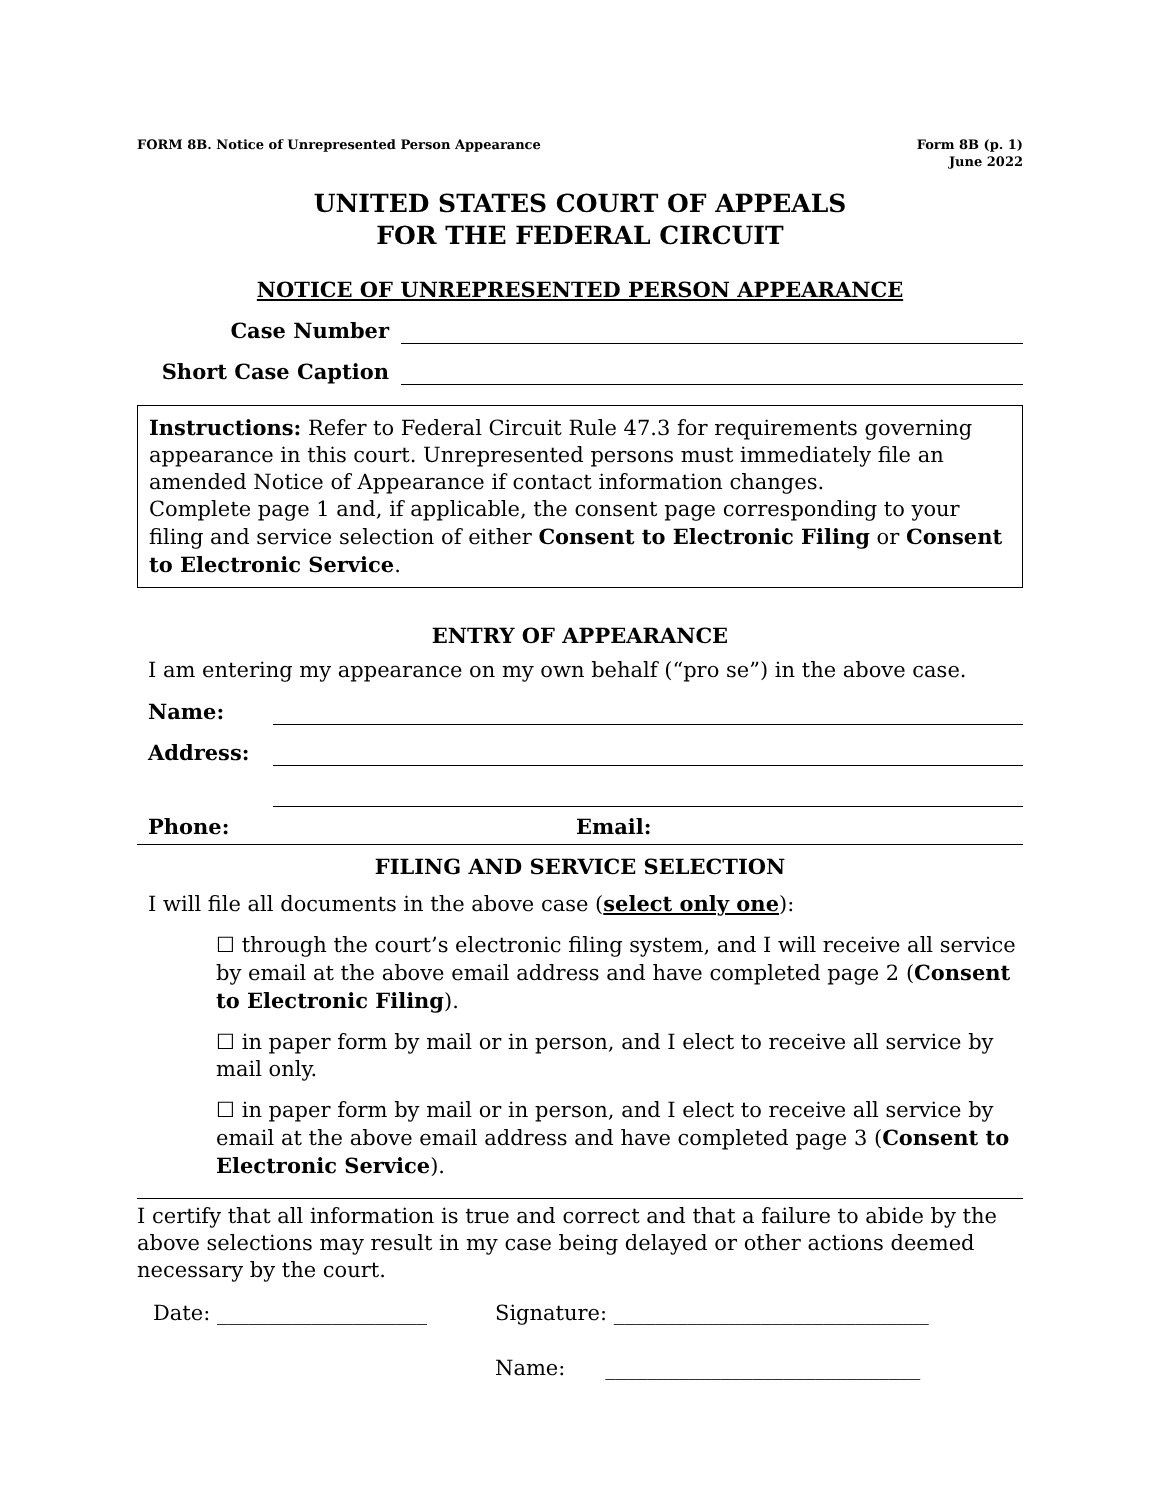FORM 8B. Notice of Unrepresented Person Appearance
Form 8B (p. 1)
June 2022
UNITED STATES COURT OF APPEALS
FOR THE FEDERAL CIRCUIT
NOTICE OF UNREPRESENTED PERSON APPEARANCE
Case Number
Short Case Caption
Instructions: Refer to Federal Circuit Rule 47.3 for requirements governing appearance in this court. Unrepresented persons must immediately file an amended Notice of Appearance if contact information changes.
Complete page 1 and, if applicable, the consent page corresponding to your filing and service selection of either Consent to Electronic Filing or Consent to Electronic Service.
ENTRY OF APPEARANCE
I am entering my appearance on my own behalf (“pro se”) in the above case.
Name:
Address:
Phone: Email:
FILING AND SERVICE SELECTION
I will file all documents in the above case (select only one):
☐ through the court’s electronic filing system, and I will receive all service by email at the above email address and have completed page 2 (Consent to Electronic Filing).
☐ in paper form by mail or in person, and I elect to receive all service by mail only.
☐ in paper form by mail or in person, and I elect to receive all service by email at the above email address and have completed page 3 (Consent to Electronic Service).
I certify that all information is true and correct and that a failure to abide by the above selections may result in my case being delayed or other actions deemed necessary by the court.
Date: ____________________ Signature: ______________________________
Name: ______________________________